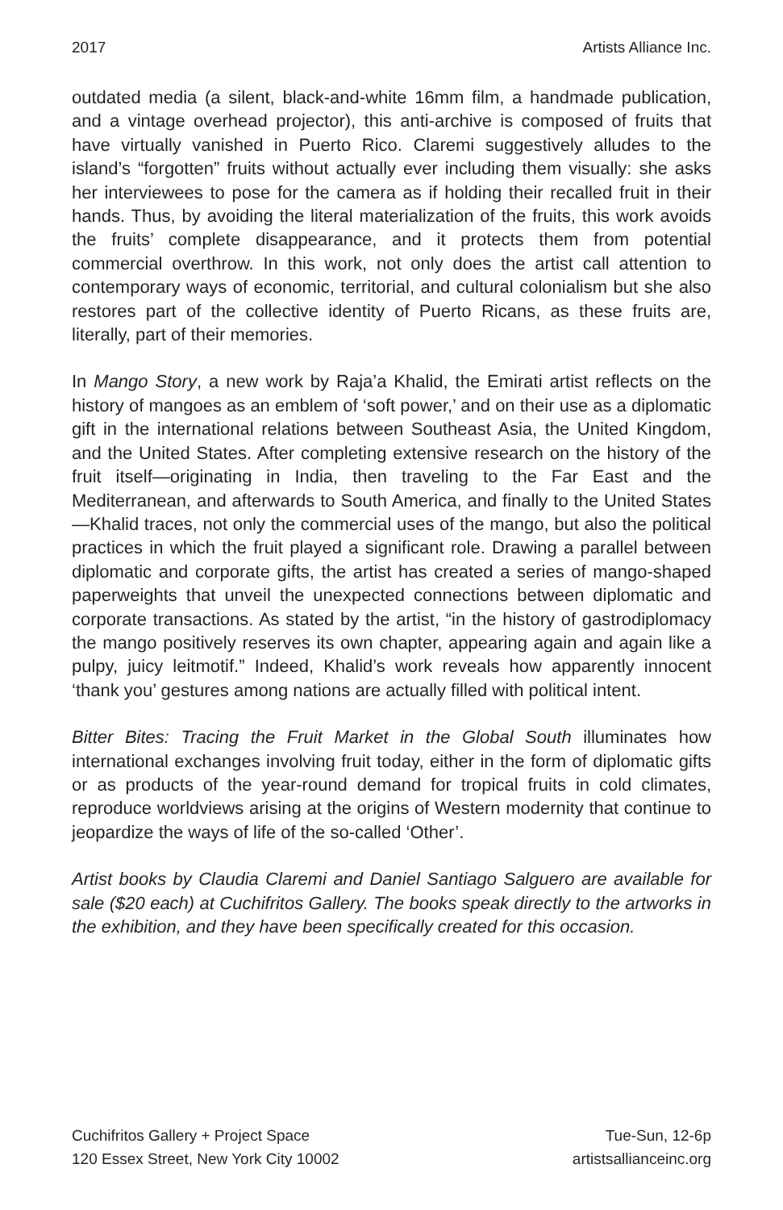2017 Artists Alliance Inc.
outdated media (a silent, black-and-white 16mm film, a handmade publication, and a vintage overhead projector), this anti-archive is composed of fruits that have virtually vanished in Puerto Rico. Claremi suggestively alludes to the island’s “forgotten” fruits without actually ever including them visually: she asks her interviewees to pose for the camera as if holding their recalled fruit in their hands. Thus, by avoiding the literal materialization of the fruits, this work avoids the fruits’ complete disappearance, and it protects them from potential commercial overthrow. In this work, not only does the artist call attention to contemporary ways of economic, territorial, and cultural colonialism but she also restores part of the collective identity of Puerto Ricans, as these fruits are, literally, part of their memories.
In Mango Story, a new work by Raja’a Khalid, the Emirati artist reflects on the history of mangoes as an emblem of ‘soft power,’ and on their use as a diplomatic gift in the international relations between Southeast Asia, the United Kingdom, and the United States. After completing extensive research on the history of the fruit itself—originating in India, then traveling to the Far East and the Mediterranean, and afterwards to South America, and finally to the United States—Khalid traces, not only the commercial uses of the mango, but also the political practices in which the fruit played a significant role. Drawing a parallel between diplomatic and corporate gifts, the artist has created a series of mango-shaped paperweights that unveil the unexpected connections between diplomatic and corporate transactions. As stated by the artist, “in the history of gastrodiplomacy the mango positively reserves its own chapter, appearing again and again like a pulpy, juicy leitmotif.” Indeed, Khalid’s work reveals how apparently innocent ‘thank you’ gestures among nations are actually filled with political intent.
Bitter Bites: Tracing the Fruit Market in the Global South illuminates how international exchanges involving fruit today, either in the form of diplomatic gifts or as products of the year-round demand for tropical fruits in cold climates, reproduce worldviews arising at the origins of Western modernity that continue to jeopardize the ways of life of the so-called ‘Other’.
Artist books by Claudia Claremi and Daniel Santiago Salguero are available for sale ($20 each) at Cuchifritos Gallery. The books speak directly to the artworks in the exhibition, and they have been specifically created for this occasion.
Cuchifritos Gallery + Project Space
120 Essex Street, New York City 10002
Tue-Sun, 12-6p
artistsallianceinc.org